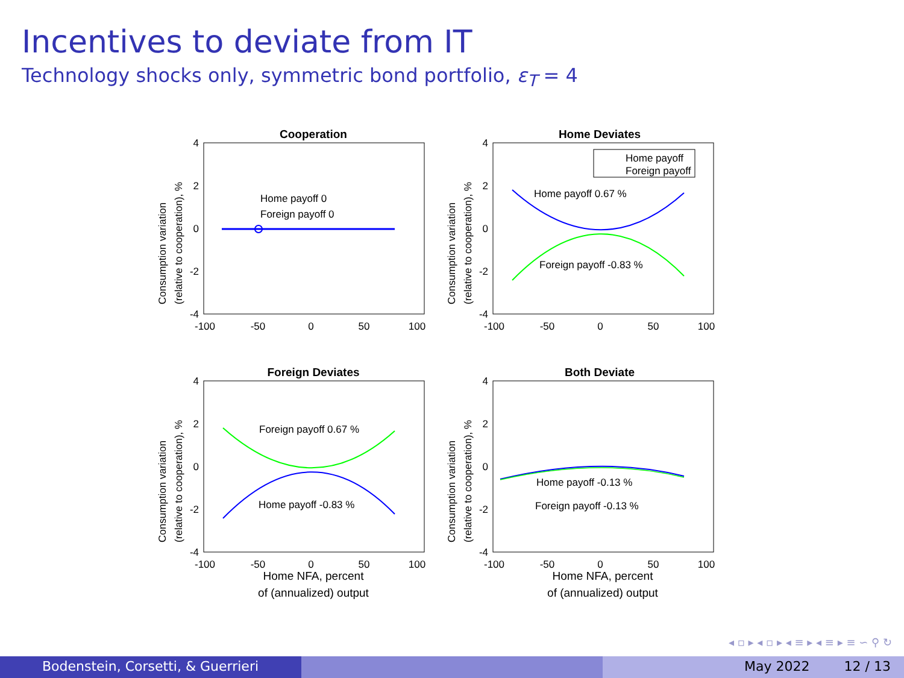Incentives to deviate from IT
Technology shocks only, symmetric bond portfolio, ε<sub>T</sub> = 4
Cooperation
4
2
0
-2
-4
-100
-50
0
50
100
Home payoff 0
Foreign payoff 0
Consumption variation
(relative to cooperation), %
Home Deviates
4
2
0
-2
-4
-100
-50
0
50
100
Home payoff
Foreign payoff
Home payoff 0.67 %
Foreign payoff -0.83 %
Consumption variation
(relative to cooperation), %
Foreign Deviates
4
2
0
-2
-4
-100
-50
0
50
100
Foreign payoff 0.67 %
Home payoff -0.83 %
Home NFA, percent
of (annualized) output
Consumption variation
(relative to cooperation), %
Both Deviate
4
2
0
-2
-4
-100
-50
0
50
100
Home payoff -0.13 %
Foreign payoff -0.13 %
Home NFA, percent
of (annualized) output
Consumption variation
(relative to cooperation), %
◂ ▫ ▸ ◂ ▫ ▸ ◂ ≡ ▸ ◂ ≡ ▸ ≡ ∽ ⚲ ↻
Bodenstein, Corsetti, & Guerrieri May 2022 12 / 13